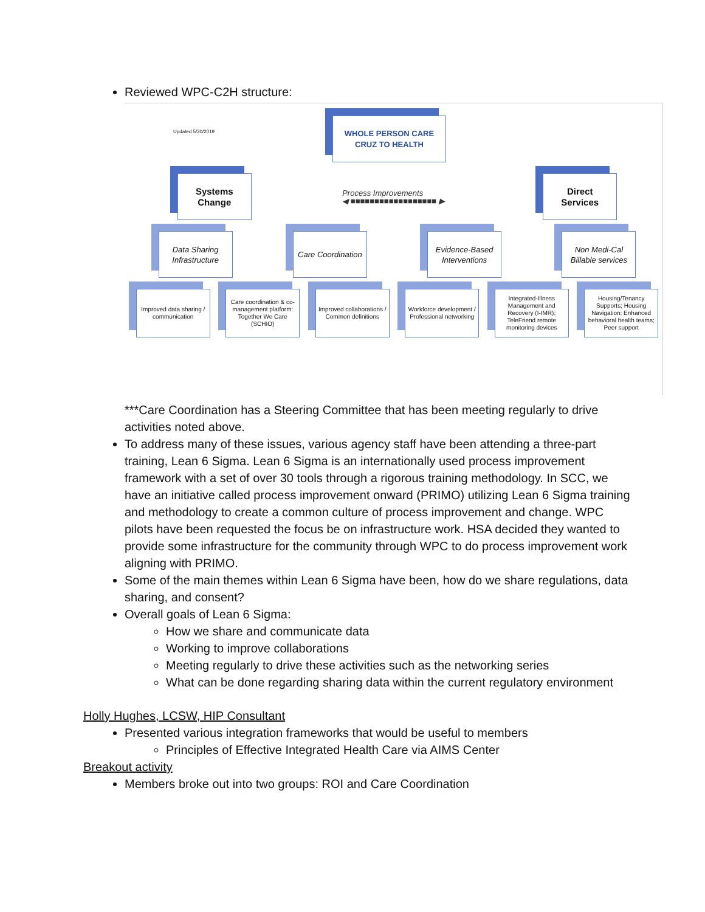Reviewed WPC-C2H structure:
Updated 5/20/2019
WHOLE PERSON CARE
CRUZ TO HEALTH
Systems
Change
Process Improvements
◀ ■■■■■■■■■■■■■■■■■■ ▶
Direct
Services
Data Sharing Infrastructure
Care Coordination
Evidence-Based Interventions
Non Medi-Cal Billable services
Improved data sharing / communication
Care coordination & co-management platform: Together We Care (SCHIO)
Improved collaborations / Common definitions
Workforce development / Professional networking
Integrated-Illness Management and Recovery (I-IMR); TeleFriend remote monitoring devices
Housing/Tenancy Supports; Housing Navigation; Enhanced behavioral health teams; Peer support
***Care Coordination has a Steering Committee that has been meeting regularly to drive activities noted above.
To address many of these issues, various agency staff have been attending a three-part training, Lean 6 Sigma. Lean 6 Sigma is an internationally used process improvement framework with a set of over 30 tools through a rigorous training methodology. In SCC, we have an initiative called process improvement onward (PRIMO) utilizing Lean 6 Sigma training and methodology to create a common culture of process improvement and change. WPC pilots have been requested the focus be on infrastructure work. HSA decided they wanted to provide some infrastructure for the community through WPC to do process improvement work aligning with PRIMO.
Some of the main themes within Lean 6 Sigma have been, how do we share regulations, data sharing, and consent?
Overall goals of Lean 6 Sigma:
How we share and communicate data
Working to improve collaborations
Meeting regularly to drive these activities such as the networking series
What can be done regarding sharing data within the current regulatory environment
Holly Hughes, LCSW, HIP Consultant
Presented various integration frameworks that would be useful to members
Principles of Effective Integrated Health Care via AIMS Center
Breakout activity
Members broke out into two groups: ROI and Care Coordination